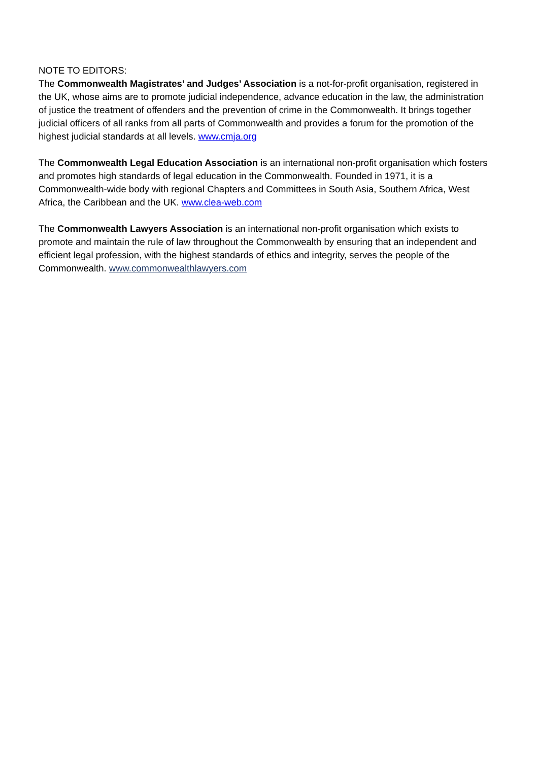NOTE TO EDITORS:
The Commonwealth Magistrates’ and Judges’ Association is a not-for-profit organisation, registered in the UK, whose aims are to promote judicial independence, advance education in the law, the administration of justice the treatment of offenders and the prevention of crime in the Commonwealth. It brings together judicial officers of all ranks from all parts of Commonwealth and provides a forum for the promotion of the highest judicial standards at all levels. www.cmja.org
The Commonwealth Legal Education Association is an international non-profit organisation which fosters and promotes high standards of legal education in the Commonwealth. Founded in 1971, it is a Commonwealth-wide body with regional Chapters and Committees in South Asia, Southern Africa, West Africa, the Caribbean and the UK. www.clea-web.com
The Commonwealth Lawyers Association is an international non-profit organisation which exists to promote and maintain the rule of law throughout the Commonwealth by ensuring that an independent and efficient legal profession, with the highest standards of ethics and integrity, serves the people of the Commonwealth. www.commonwealthlawyers.com